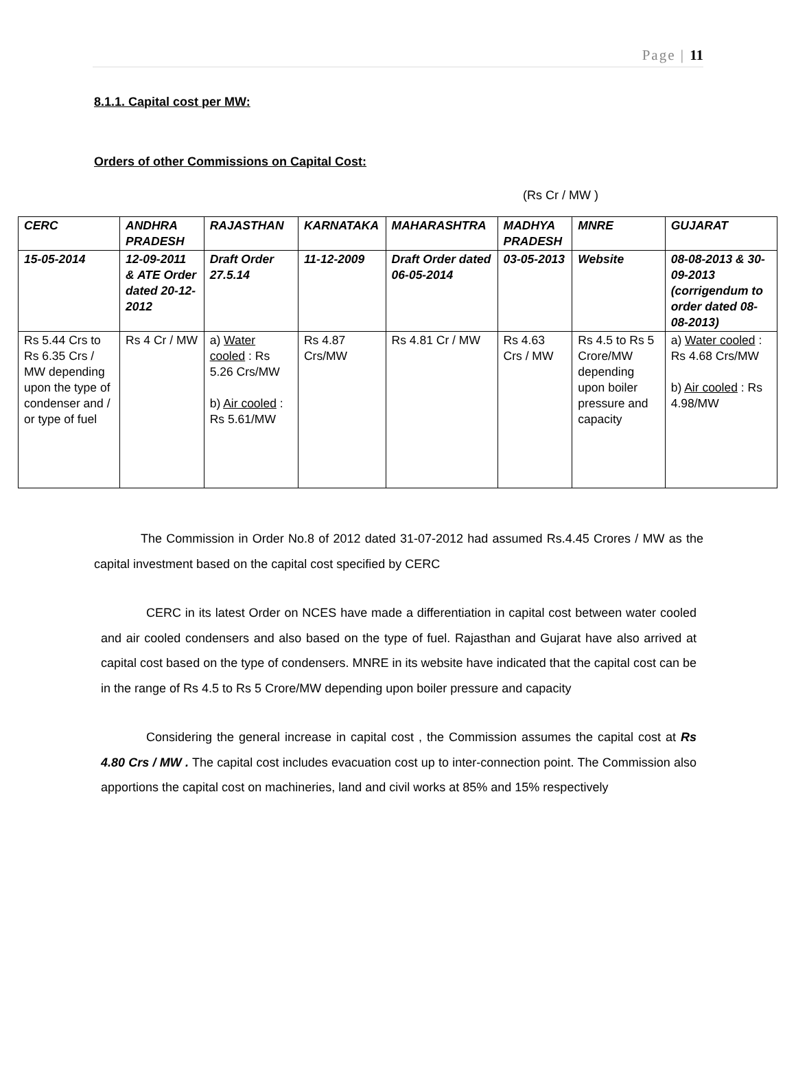Page | 11
8.1.1. Capital cost per MW:
Orders of other Commissions on Capital Cost:
(Rs Cr / MW )
| CERC | ANDHRA PRADESH | RAJASTHAN | KARNATAKA | MAHARASHTRA | MADHYA PRADESH | MNRE | GUJARAT |
| --- | --- | --- | --- | --- | --- | --- | --- |
| 15-05-2014 | 12-09-2011 & ATE Order dated 20-12-2012 | Draft Order 27.5.14 | 11-12-2009 | Draft Order dated 06-05-2014 | 03-05-2013 | Website | 08-08-2013 & 30-09-2013 (corrigendum to order dated 08-08-2013) |
| Rs 5.44 Crs to Rs 6.35 Crs / MW depending upon the type of condenser and / or type of fuel | Rs 4 Cr / MW | a) Water cooled : Rs 5.26 Crs/MW b) Air cooled : Rs 5.61/MW | Rs 4.87 Crs/MW | Rs 4.81 Cr / MW | Rs 4.63 Crs / MW | Rs 4.5 to Rs 5 Crore/MW depending upon boiler pressure and capacity | a) Water cooled : Rs 4.68 Crs/MW b) Air cooled : Rs 4.98/MW |
The Commission in Order No.8 of 2012 dated 31-07-2012 had assumed Rs.4.45 Crores / MW as the capital investment based on the capital cost specified by CERC
CERC in its latest Order on NCES have made a differentiation in capital cost between water cooled and air cooled condensers and also based on the type of fuel. Rajasthan and Gujarat have also arrived at capital cost based on the type of condensers. MNRE in its website have indicated that the capital cost can be in the range of Rs 4.5 to Rs 5 Crore/MW depending upon boiler pressure and capacity
Considering the general increase in capital cost , the Commission assumes the capital cost at Rs 4.80 Crs / MW . The capital cost includes evacuation cost up to inter-connection point. The Commission also apportions the capital cost on machineries, land and civil works at 85% and 15% respectively